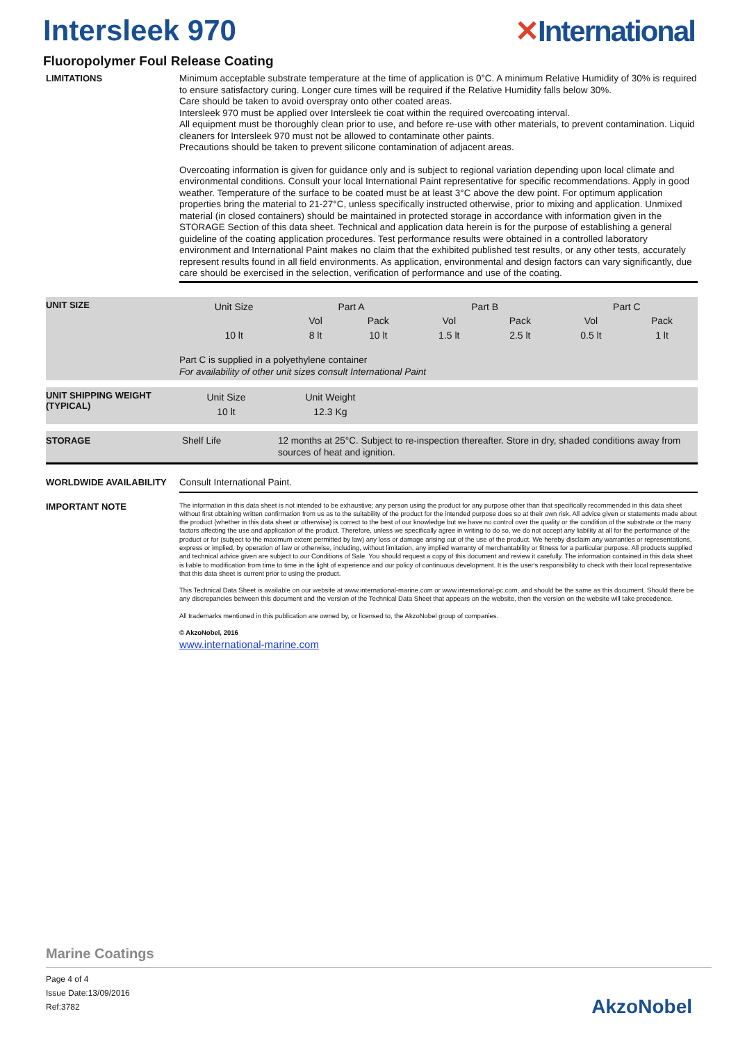Intersleek 970 ✕International
Fluoropolymer Foul Release Coating
LIMITATIONS
Minimum acceptable substrate temperature at the time of application is 0°C. A minimum Relative Humidity of 30% is required to ensure satisfactory curing. Longer cure times will be required if the Relative Humidity falls below 30%.
Care should be taken to avoid overspray onto other coated areas.
Intersleek 970 must be applied over Intersleek tie coat within the required overcoating interval.
All equipment must be thoroughly clean prior to use, and before re-use with other materials, to prevent contamination. Liquid cleaners for Intersleek 970 must not be allowed to contaminate other paints.
Precautions should be taken to prevent silicone contamination of adjacent areas.
Overcoating information is given for guidance only and is subject to regional variation depending upon local climate and environmental conditions. Consult your local International Paint representative for specific recommendations. Apply in good weather. Temperature of the surface to be coated must be at least 3°C above the dew point. For optimum application properties bring the material to 21-27°C, unless specifically instructed otherwise, prior to mixing and application. Unmixed material (in closed containers) should be maintained in protected storage in accordance with information given in the STORAGE Section of this data sheet. Technical and application data herein is for the purpose of establishing a general guideline of the coating application procedures. Test performance results were obtained in a controlled laboratory environment and International Paint makes no claim that the exhibited published test results, or any other tests, accurately represent results found in all field environments. As application, environmental and design factors can vary significantly, due care should be exercised in the selection, verification of performance and use of the coating.
UNIT SIZE
| Unit Size | Part A | | Part B | | Part C | |
| | Vol | Pack | Vol | Pack | Vol | Pack |
| 10 lt | 8 lt | 10 lt | 1.5 lt | 2.5 lt | 0.5 lt | 1 lt |
Part C is supplied in a polyethylene container
For availability of other unit sizes consult International Paint
UNIT SHIPPING WEIGHT
(TYPICAL)
| Unit Size | Unit Weight |
| 10 lt | 12.3 Kg |
STORAGE
Shelf Life 12 months at 25°C. Subject to re-inspection thereafter. Store in dry, shaded conditions away from sources of heat and ignition.
WORLDWIDE AVAILABILITY
Consult International Paint.
IMPORTANT NOTE
The information in this data sheet is not intended to be exhaustive; any person using the product for any purpose other than that specifically recommended in this data sheet without first obtaining written confirmation from us as to the suitability of the product for the intended purpose does so at their own risk. All advice given or statements made about the product (whether in this data sheet or otherwise) is correct to the best of our knowledge but we have no control over the quality or the condition of the substrate or the many factors affecting the use and application of the product. Therefore, unless we specifically agree in writing to do so, we do not accept any liability at all for the performance of the product or for (subject to the maximum extent permitted by law) any loss or damage arising out of the use of the product. We hereby disclaim any warranties or representations, express or implied, by operation of law or otherwise, including, without limitation, any implied warranty of merchantability or fitness for a particular purpose. All products supplied and technical advice given are subject to our Conditions of Sale. You should request a copy of this document and review it carefully. The information contained in this data sheet is liable to modification from time to time in the light of experience and our policy of continuous development. It is the user's responsibility to check with their local representative that this data sheet is current prior to using the product.
This Technical Data Sheet is available on our website at www.international-marine.com or www.international-pc.com, and should be the same as this document. Should there be any discrepancies between this document and the version of the Technical Data Sheet that appears on the website, then the version on the website will take precedence.
All trademarks mentioned in this publication are owned by, or licensed to, the AkzoNobel group of companies.
© AkzoNobel, 2016
www.international-marine.com
Marine Coatings
Page 4 of 4
Issue Date:13/09/2016
Ref:3782
AkzoNobel